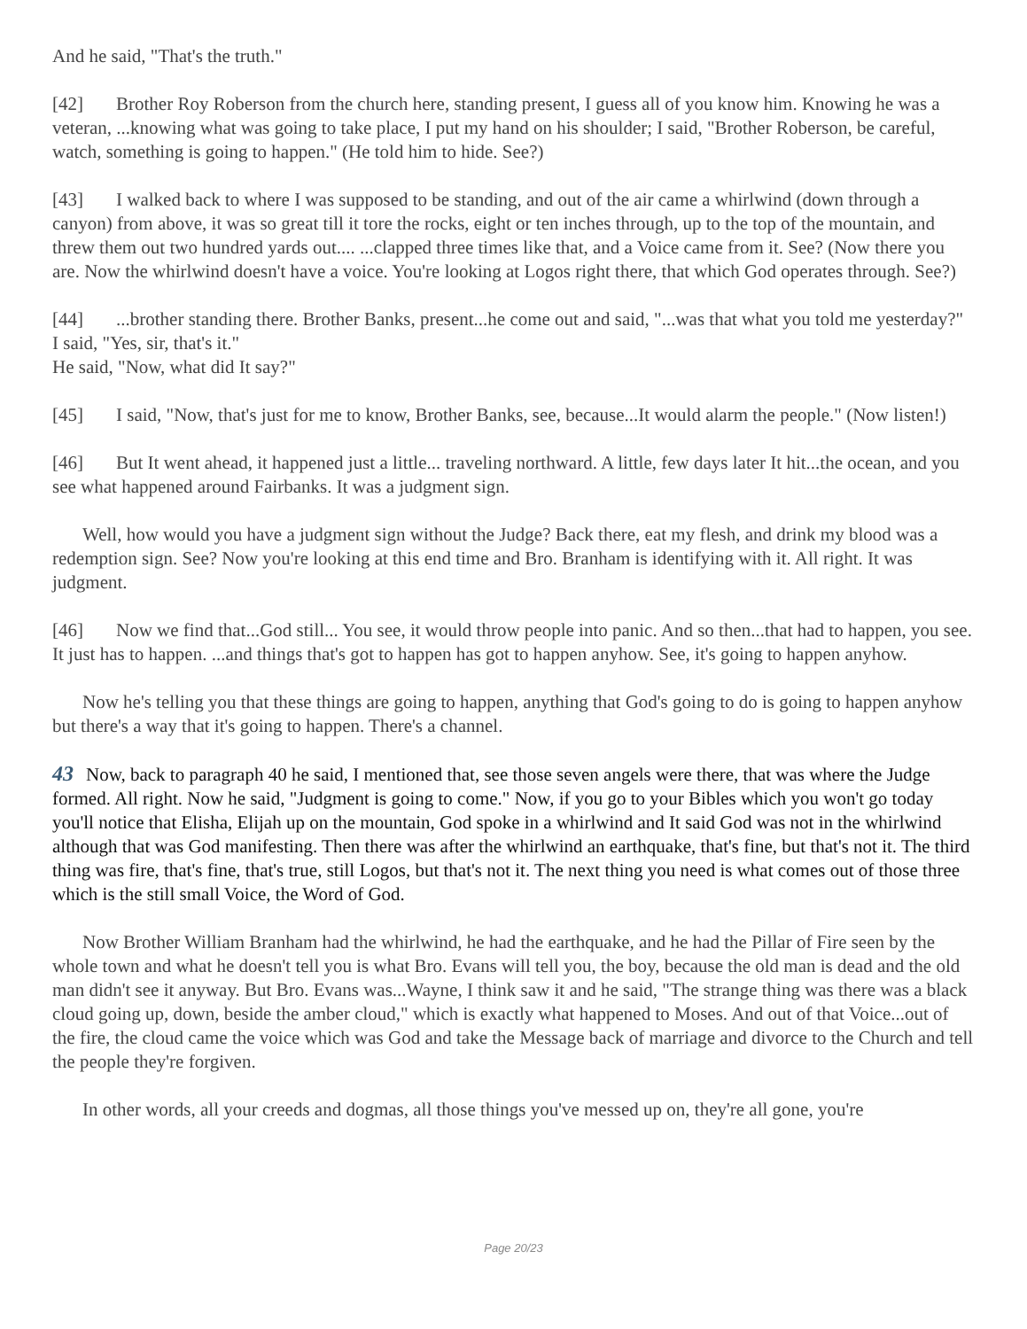And he said, "That's the truth."
[42] Brother Roy Roberson from the church here, standing present, I guess all of you know him. Knowing he was a veteran, ...knowing what was going to take place, I put my hand on his shoulder; I said, "Brother Roberson, be careful, watch, something is going to happen." (He told him to hide. See?)
[43] I walked back to where I was supposed to be standing, and out of the air came a whirlwind (down through a canyon) from above, it was so great till it tore the rocks, eight or ten inches through, up to the top of the mountain, and threw them out two hundred yards out.... ...clapped three times like that, and a Voice came from it. See? (Now there you are. Now the whirlwind doesn't have a voice. You're looking at Logos right there, that which God operates through. See?)
[44]...brother standing there. Brother Banks, present...he come out and said, "...was that what you told me yesterday?"
I said, "Yes, sir, that's it."
He said, "Now, what did It say?"
[45] I said, "Now, that's just for me to know, Brother Banks, see, because...It would alarm the people." (Now listen!)
[46] But It went ahead, it happened just a little... traveling northward. A little, few days later It hit...the ocean, and you see what happened around Fairbanks. It was a judgment sign.
Well, how would you have a judgment sign without the Judge? Back there, eat my flesh, and drink my blood was a redemption sign. See? Now you're looking at this end time and Bro. Branham is identifying with it. All right. It was judgment.
[46] Now we find that...God still... You see, it would throw people into panic. And so then...that had to happen, you see. It just has to happen. ...and things that's got to happen has got to happen anyhow. See, it's going to happen anyhow.
Now he's telling you that these things are going to happen, anything that God's going to do is going to happen anyhow but there's a way that it's going to happen. There's a channel.
43 Now, back to paragraph 40 he said, I mentioned that, see those seven angels were there, that was where the Judge formed. All right. Now he said, "Judgment is going to come." Now, if you go to your Bibles which you won't go today you'll notice that Elisha, Elijah up on the mountain, God spoke in a whirlwind and It said God was not in the whirlwind although that was God manifesting. Then there was after the whirlwind an earthquake, that's fine, but that's not it. The third thing was fire, that's fine, that's true, still Logos, but that's not it. The next thing you need is what comes out of those three which is the still small Voice, the Word of God.
Now Brother William Branham had the whirlwind, he had the earthquake, and he had the Pillar of Fire seen by the whole town and what he doesn't tell you is what Bro. Evans will tell you, the boy, because the old man is dead and the old man didn't see it anyway. But Bro. Evans was...Wayne, I think saw it and he said, "The strange thing was there was a black cloud going up, down, beside the amber cloud," which is exactly what happened to Moses. And out of that Voice...out of the fire, the cloud came the voice which was God and take the Message back of marriage and divorce to the Church and tell the people they're forgiven.
In other words, all your creeds and dogmas, all those things you've messed up on, they're all gone, you're
Page 20/23